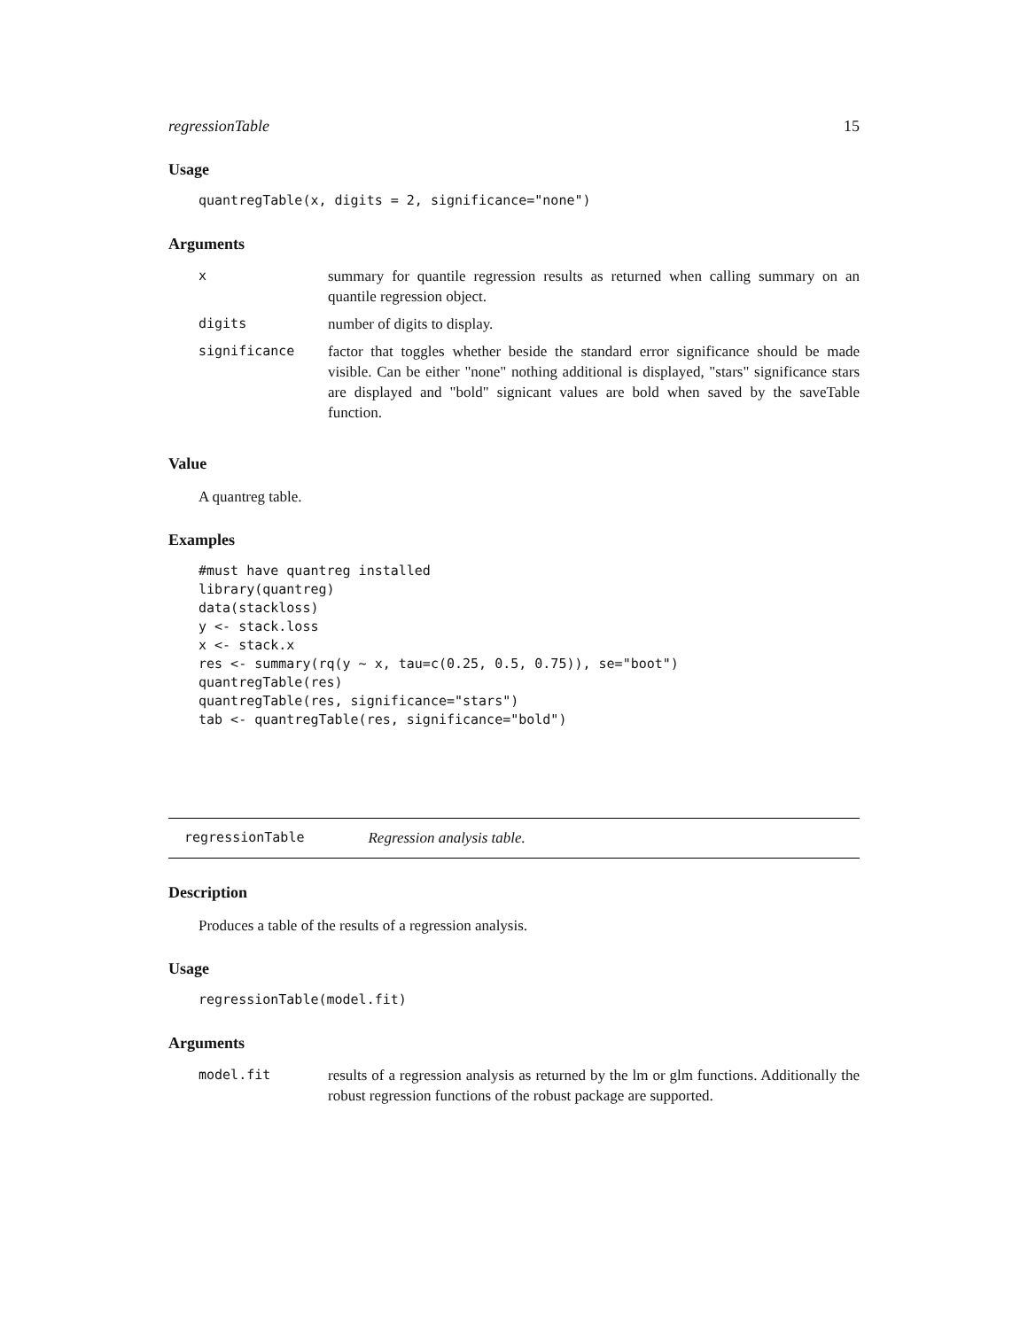regressionTable 15
Usage
quantregTable(x, digits = 2, significance="none")
Arguments
| x | summary for quantile regression results as returned when calling summary on an quantile regression object. |
| digits | number of digits to display. |
| significance | factor that toggles whether beside the standard error significance should be made visible. Can be either "none" nothing additional is displayed, "stars" significance stars are displayed and "bold" signicant values are bold when saved by the saveTable function. |
Value
A quantreg table.
Examples
#must have quantreg installed
library(quantreg)
data(stackloss)
y <- stack.loss
x <- stack.x
res <- summary(rq(y ~ x, tau=c(0.25, 0.5, 0.75)), se="boot")
quantregTable(res)
quantregTable(res, significance="stars")
tab <- quantregTable(res, significance="bold")
regressionTable Regression analysis table.
Description
Produces a table of the results of a regression analysis.
Usage
regressionTable(model.fit)
Arguments
| model.fit | results of a regression analysis as returned by the lm or glm functions. Additionally the robust regression functions of the robust package are supported. |